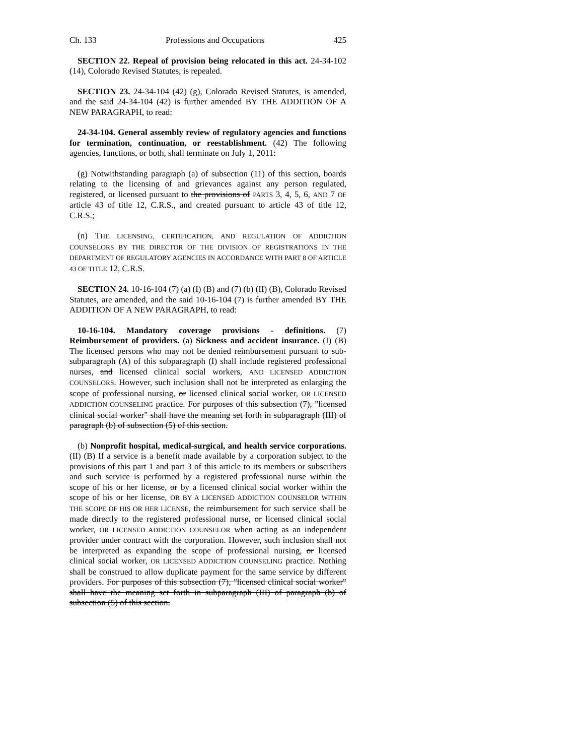Ch. 133 Professions and Occupations 425
SECTION 22. Repeal of provision being relocated in this act. 24-34-102 (14), Colorado Revised Statutes, is repealed.
SECTION 23. 24-34-104 (42) (g), Colorado Revised Statutes, is amended, and the said 24-34-104 (42) is further amended BY THE ADDITION OF A NEW PARAGRAPH, to read:
24-34-104. General assembly review of regulatory agencies and functions for termination, continuation, or reestablishment. (42) The following agencies, functions, or both, shall terminate on July 1, 2011:
(g) Notwithstanding paragraph (a) of subsection (11) of this section, boards relating to the licensing of and grievances against any person regulated, registered, or licensed pursuant to the provisions of PARTS 3, 4, 5, 6, AND 7 OF article 43 of title 12, C.R.S., and created pursuant to article 43 of title 12, C.R.S.;
(n) THE LICENSING, CERTIFICATION, AND REGULATION OF ADDICTION COUNSELORS BY THE DIRECTOR OF THE DIVISION OF REGISTRATIONS IN THE DEPARTMENT OF REGULATORY AGENCIES IN ACCORDANCE WITH PART 8 OF ARTICLE 43 OF TITLE 12, C.R.S.
SECTION 24. 10-16-104 (7) (a) (I) (B) and (7) (b) (II) (B), Colorado Revised Statutes, are amended, and the said 10-16-104 (7) is further amended BY THE ADDITION OF A NEW PARAGRAPH, to read:
10-16-104. Mandatory coverage provisions - definitions. (7) Reimbursement of providers. (a) Sickness and accident insurance. (I) (B) The licensed persons who may not be denied reimbursement pursuant to sub-subparagraph (A) of this subparagraph (I) shall include registered professional nurses, and licensed clinical social workers, AND LICENSED ADDICTION COUNSELORS. However, such inclusion shall not be interpreted as enlarging the scope of professional nursing, or licensed clinical social worker, OR LICENSED ADDICTION COUNSELING practice. For purposes of this subsection (7), "licensed clinical social worker" shall have the meaning set forth in subparagraph (III) of paragraph (b) of subsection (5) of this section.
(b) Nonprofit hospital, medical-surgical, and health service corporations. (II) (B) If a service is a benefit made available by a corporation subject to the provisions of this part 1 and part 3 of this article to its members or subscribers and such service is performed by a registered professional nurse within the scope of his or her license, or by a licensed clinical social worker within the scope of his or her license, OR BY A LICENSED ADDICTION COUNSELOR WITHIN THE SCOPE OF HIS OR HER LICENSE, the reimbursement for such service shall be made directly to the registered professional nurse, or licensed clinical social worker, OR LICENSED ADDICTION COUNSELOR when acting as an independent provider under contract with the corporation. However, such inclusion shall not be interpreted as expanding the scope of professional nursing, or licensed clinical social worker, OR LICENSED ADDICTION COUNSELING practice. Nothing shall be construed to allow duplicate payment for the same service by different providers. For purposes of this subsection (7), "licensed clinical social worker" shall have the meaning set forth in subparagraph (III) of paragraph (b) of subsection (5) of this section.